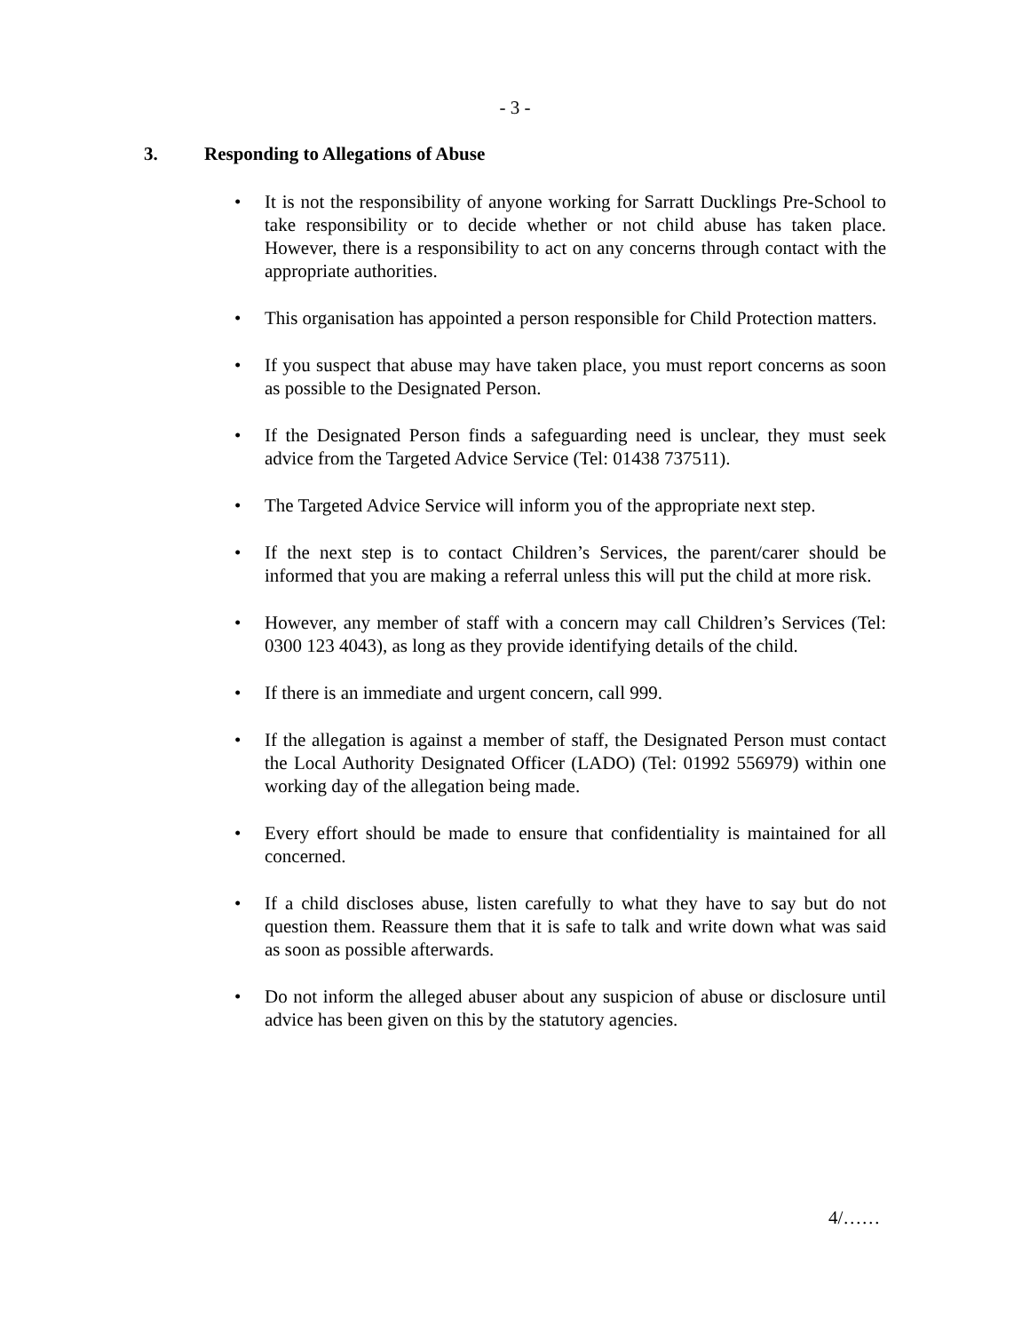- 3 -
3. Responding to Allegations of Abuse
It is not the responsibility of anyone working for Sarratt Ducklings Pre-School to take responsibility or to decide whether or not child abuse has taken place. However, there is a responsibility to act on any concerns through contact with the appropriate authorities.
This organisation has appointed a person responsible for Child Protection matters.
If you suspect that abuse may have taken place, you must report concerns as soon as possible to the Designated Person.
If the Designated Person finds a safeguarding need is unclear, they must seek advice from the Targeted Advice Service (Tel: 01438 737511).
The Targeted Advice Service will inform you of the appropriate next step.
If the next step is to contact Children’s Services, the parent/carer should be informed that you are making a referral unless this will put the child at more risk.
However, any member of staff with a concern may call Children’s Services (Tel: 0300 123 4043), as long as they provide identifying details of the child.
If there is an immediate and urgent concern, call 999.
If the allegation is against a member of staff, the Designated Person must contact the Local Authority Designated Officer (LADO) (Tel: 01992 556979) within one working day of the allegation being made.
Every effort should be made to ensure that confidentiality is maintained for all concerned.
If a child discloses abuse, listen carefully to what they have to say but do not question them. Reassure them that it is safe to talk and write down what was said as soon as possible afterwards.
Do not inform the alleged abuser about any suspicion of abuse or disclosure until advice has been given on this by the statutory agencies.
4/……